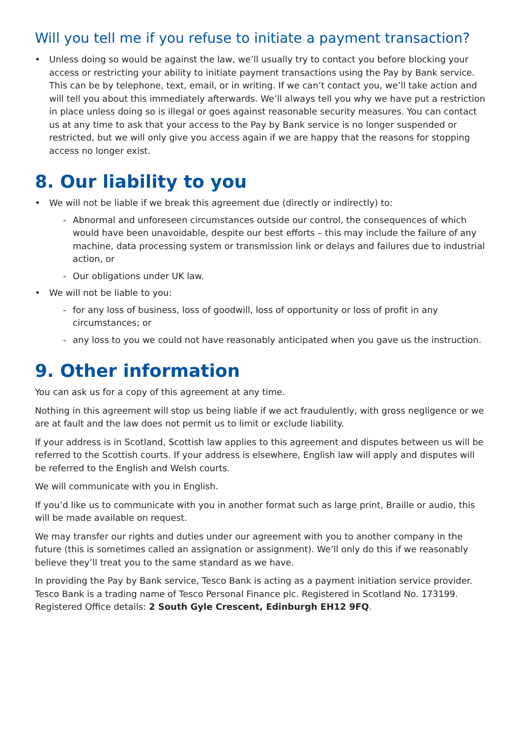Will you tell me if you refuse to initiate a payment transaction?
• Unless doing so would be against the law, we’ll usually try to contact you before blocking your access or restricting your ability to initiate payment transactions using the Pay by Bank service. This can be by telephone, text, email, or in writing. If we can’t contact you, we’ll take action and will tell you about this immediately afterwards. We’ll always tell you why we have put a restriction in place unless doing so is illegal or goes against reasonable security measures. You can contact us at any time to ask that your access to the Pay by Bank service is no longer suspended or restricted, but we will only give you access again if we are happy that the reasons for stopping access no longer exist.
8. Our liability to you
• We will not be liable if we break this agreement due (directly or indirectly) to:
- Abnormal and unforeseen circumstances outside our control, the consequences of which would have been unavoidable, despite our best efforts – this may include the failure of any machine, data processing system or transmission link or delays and failures due to industrial action, or
- Our obligations under UK law.
• We will not be liable to you:
- for any loss of business, loss of goodwill, loss of opportunity or loss of profit in any circumstances; or
- any loss to you we could not have reasonably anticipated when you gave us the instruction.
9. Other information
You can ask us for a copy of this agreement at any time.
Nothing in this agreement will stop us being liable if we act fraudulently, with gross negligence or we are at fault and the law does not permit us to limit or exclude liability.
If your address is in Scotland, Scottish law applies to this agreement and disputes between us will be referred to the Scottish courts. If your address is elsewhere, English law will apply and disputes will be referred to the English and Welsh courts.
We will communicate with you in English.
If you’d like us to communicate with you in another format such as large print, Braille or audio, this will be made available on request.
We may transfer our rights and duties under our agreement with you to another company in the future (this is sometimes called an assignation or assignment). We’ll only do this if we reasonably believe they’ll treat you to the same standard as we have.
In providing the Pay by Bank service, Tesco Bank is acting as a payment initiation service provider. Tesco Bank is a trading name of Tesco Personal Finance plc. Registered in Scotland No. 173199. Registered Office details: 2 South Gyle Crescent, Edinburgh EH12 9FQ.